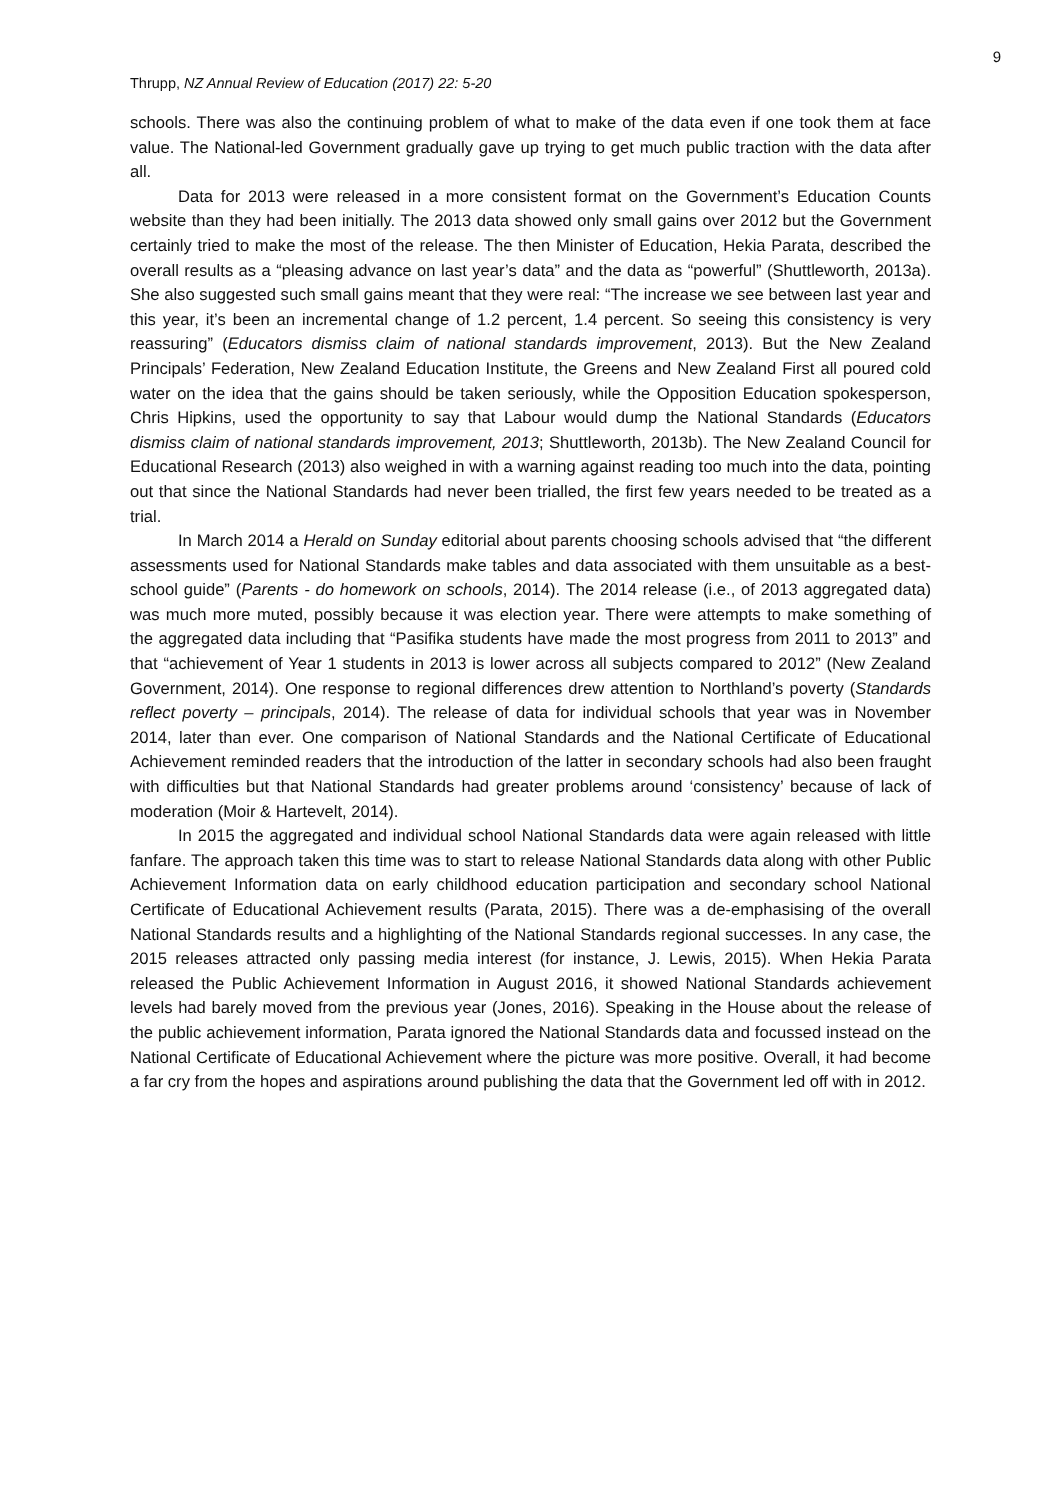9
Thrupp, NZ Annual Review of Education (2017) 22: 5-20
schools. There was also the continuing problem of what to make of the data even if one took them at face value. The National-led Government gradually gave up trying to get much public traction with the data after all.
Data for 2013 were released in a more consistent format on the Government’s Education Counts website than they had been initially. The 2013 data showed only small gains over 2012 but the Government certainly tried to make the most of the release. The then Minister of Education, Hekia Parata, described the overall results as a “pleasing advance on last year’s data” and the data as “powerful” (Shuttleworth, 2013a). She also suggested such small gains meant that they were real: “The increase we see between last year and this year, it’s been an incremental change of 1.2 percent, 1.4 percent. So seeing this consistency is very reassuring” (Educators dismiss claim of national standards improvement, 2013). But the New Zealand Principals’ Federation, New Zealand Education Institute, the Greens and New Zealand First all poured cold water on the idea that the gains should be taken seriously, while the Opposition Education spokesperson, Chris Hipkins, used the opportunity to say that Labour would dump the National Standards (Educators dismiss claim of national standards improvement, 2013; Shuttleworth, 2013b). The New Zealand Council for Educational Research (2013) also weighed in with a warning against reading too much into the data, pointing out that since the National Standards had never been trialled, the first few years needed to be treated as a trial.
In March 2014 a Herald on Sunday editorial about parents choosing schools advised that “the different assessments used for National Standards make tables and data associated with them unsuitable as a best-school guide” (Parents - do homework on schools, 2014). The 2014 release (i.e., of 2013 aggregated data) was much more muted, possibly because it was election year. There were attempts to make something of the aggregated data including that “Pasifika students have made the most progress from 2011 to 2013” and that “achievement of Year 1 students in 2013 is lower across all subjects compared to 2012” (New Zealand Government, 2014). One response to regional differences drew attention to Northland’s poverty (Standards reflect poverty – principals, 2014). The release of data for individual schools that year was in November 2014, later than ever. One comparison of National Standards and the National Certificate of Educational Achievement reminded readers that the introduction of the latter in secondary schools had also been fraught with difficulties but that National Standards had greater problems around ‘consistency’ because of lack of moderation (Moir & Hartevelt, 2014).
In 2015 the aggregated and individual school National Standards data were again released with little fanfare. The approach taken this time was to start to release National Standards data along with other Public Achievement Information data on early childhood education participation and secondary school National Certificate of Educational Achievement results (Parata, 2015). There was a de-emphasising of the overall National Standards results and a highlighting of the National Standards regional successes. In any case, the 2015 releases attracted only passing media interest (for instance, J. Lewis, 2015). When Hekia Parata released the Public Achievement Information in August 2016, it showed National Standards achievement levels had barely moved from the previous year (Jones, 2016). Speaking in the House about the release of the public achievement information, Parata ignored the National Standards data and focussed instead on the National Certificate of Educational Achievement where the picture was more positive. Overall, it had become a far cry from the hopes and aspirations around publishing the data that the Government led off with in 2012.